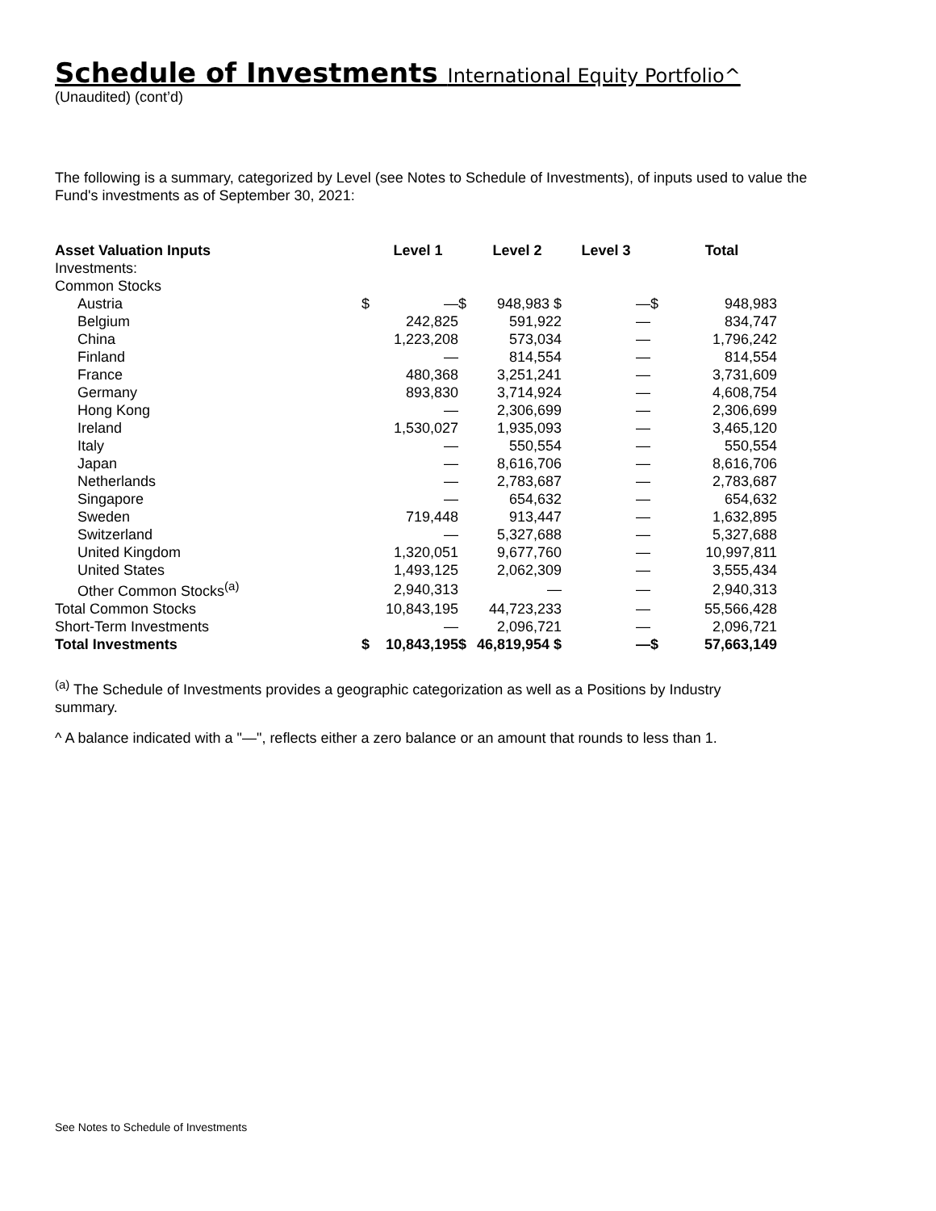Schedule of Investments International Equity Portfolio^
(Unaudited) (cont’d)
The following is a summary, categorized by Level (see Notes to Schedule of Investments), of inputs used to value the Fund's investments as of September 30, 2021:
| Asset Valuation Inputs | | Level 1 | | Level 2 | Level 3 | | Total |
| --- | --- | --- | --- | --- | --- | --- | --- |
| Investments: | | | | | | | |
| Common Stocks | | | | | | | |
| Austria | $ | — | $ | 948,983 $ | — | $ | 948,983 |
| Belgium | | 242,825 | | 591,922 | — | | 834,747 |
| China | | 1,223,208 | | 573,034 | — | | 1,796,242 |
| Finland | | — | | 814,554 | — | | 814,554 |
| France | | 480,368 | | 3,251,241 | — | | 3,731,609 |
| Germany | | 893,830 | | 3,714,924 | — | | 4,608,754 |
| Hong Kong | | — | | 2,306,699 | — | | 2,306,699 |
| Ireland | | 1,530,027 | | 1,935,093 | — | | 3,465,120 |
| Italy | | — | | 550,554 | — | | 550,554 |
| Japan | | — | | 8,616,706 | — | | 8,616,706 |
| Netherlands | | — | | 2,783,687 | — | | 2,783,687 |
| Singapore | | — | | 654,632 | — | | 654,632 |
| Sweden | | 719,448 | | 913,447 | — | | 1,632,895 |
| Switzerland | | — | | 5,327,688 | — | | 5,327,688 |
| United Kingdom | | 1,320,051 | | 9,677,760 | — | | 10,997,811 |
| United States | | 1,493,125 | | 2,062,309 | — | | 3,555,434 |
| Other Common Stocks<sup>(a)</sup> | | 2,940,313 | | — | — | | 2,940,313 |
| Total Common Stocks | | 10,843,195 | | 44,723,233 | — | | 55,566,428 |
| Short-Term Investments | | — | | 2,096,721 | — | | 2,096,721 |
| Total Investments | $ | 10,843,195 | $ | 46,819,954 $ | — | $ | 57,663,149 |
<sup>(a)</sup> The Schedule of Investments provides a geographic categorization as well as a Positions by Industry summary.
^ A balance indicated with a "—", reflects either a zero balance or an amount that rounds to less than 1.
See Notes to Schedule of Investments